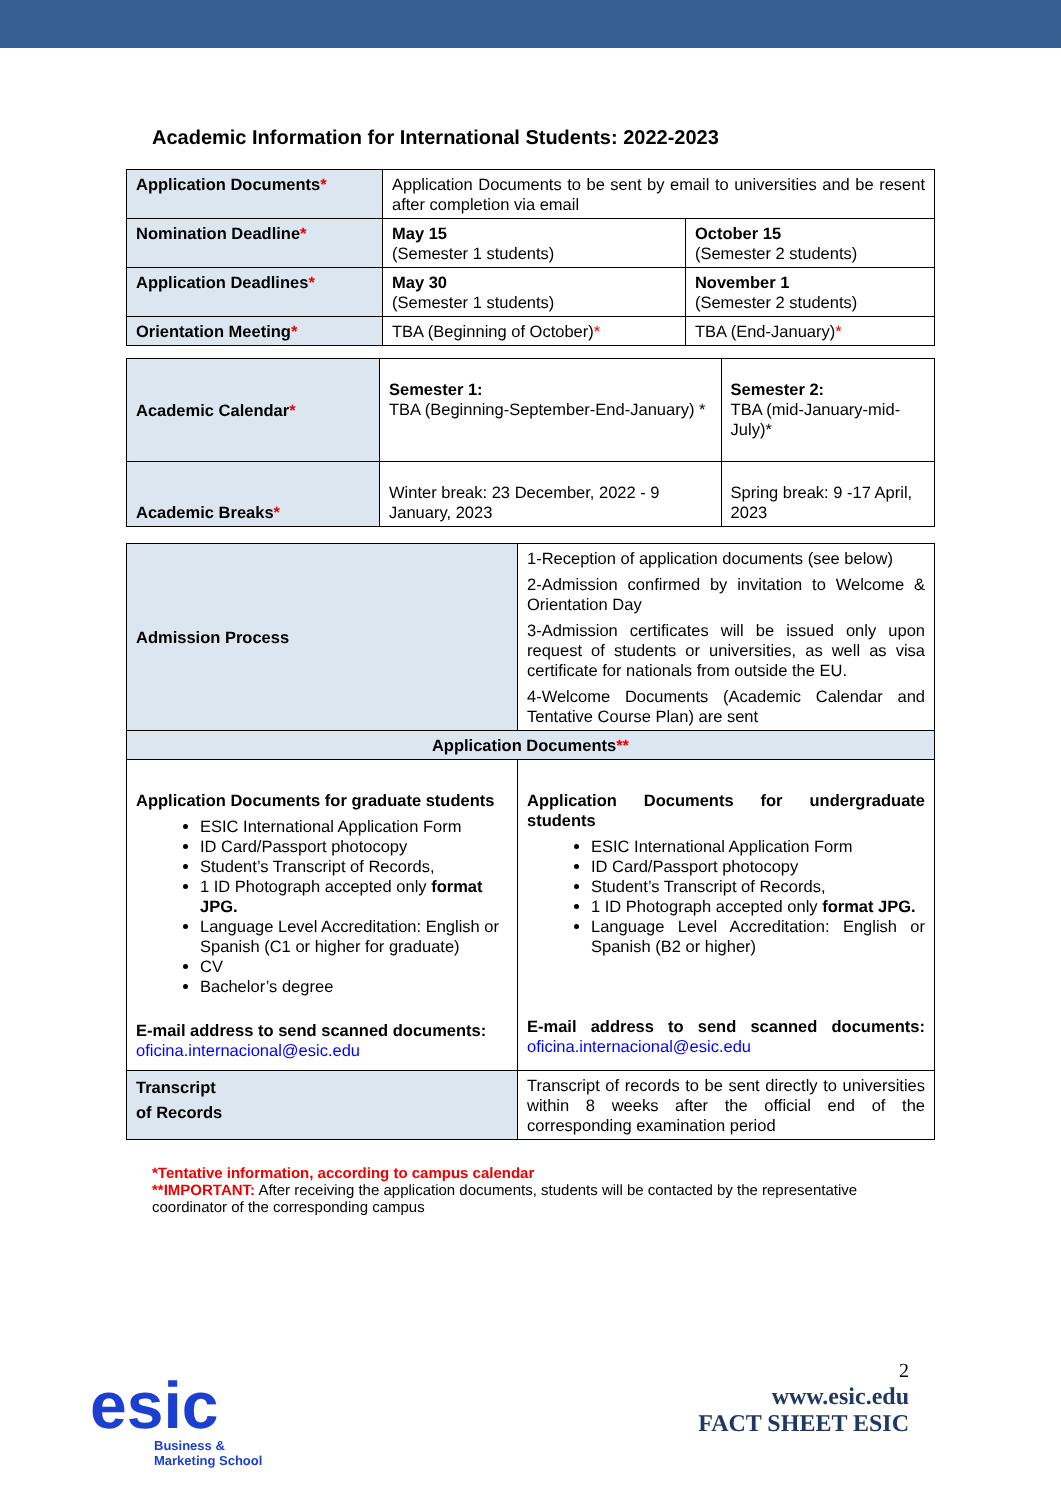Academic Information for International Students: 2022-2023
| Application Documents * | Application Documents to be sent by email to universities and be resent after completion via email | |
| Nomination Deadline * | May 15 (Semester 1 students) | October 15 (Semester 2 students) |
| Application Deadlines * | May 30 (Semester 1 students) | November 1 (Semester 2 students) |
| Orientation Meeting * | TBA (Beginning of October) * | TBA (End-January) * |
| Academic Calendar * | Semester 1: TBA (Beginning-September-End-January) * | Semester 2: TBA (mid-January-mid-July)* |
| Academic Breaks * | Winter break: 23 December, 2022 - 9 January, 2023 | Spring break: 9 -17 April, 2023 |
| Admission Process | 1-Reception of application documents (see below) 2-Admission confirmed by invitation to Welcome & Orientation Day 3-Admission certificates will be issued only upon request of students or universities, as well as visa certificate for nationals from outside the EU. 4-Welcome Documents (Academic Calendar and Tentative Course Plan) are sent |
| Application Documents ** | |
| Application Documents for graduate students ESIC International Application Form ID Card/Passport photocopy Student’s Transcript of Records, 1 ID Photograph accepted only format JPG. Language Level Accreditation: English or Spanish (C1 or higher for graduate) CV Bachelor’s degree E-mail address to send scanned documents: oficina.internacional@esic.edu | Application Documents for undergraduate students ESIC International Application Form ID Card/Passport photocopy Student’s Transcript of Records, 1 ID Photograph accepted only format JPG. Language Level Accreditation: English or Spanish (B2 or higher) E-mail address to send scanned documents: oficina.internacional@esic.edu |
| Transcript of Records | Transcript of records to be sent directly to universities within 8 weeks after the official end of the corresponding examination period |
*Tentative information, according to campus calendar
**IMPORTANT: After receiving the application documents, students will be contacted by the representative coordinator of the corresponding campus
esic
Business &
Marketing School
2
www.esic.edu
FACT SHEET ESIC